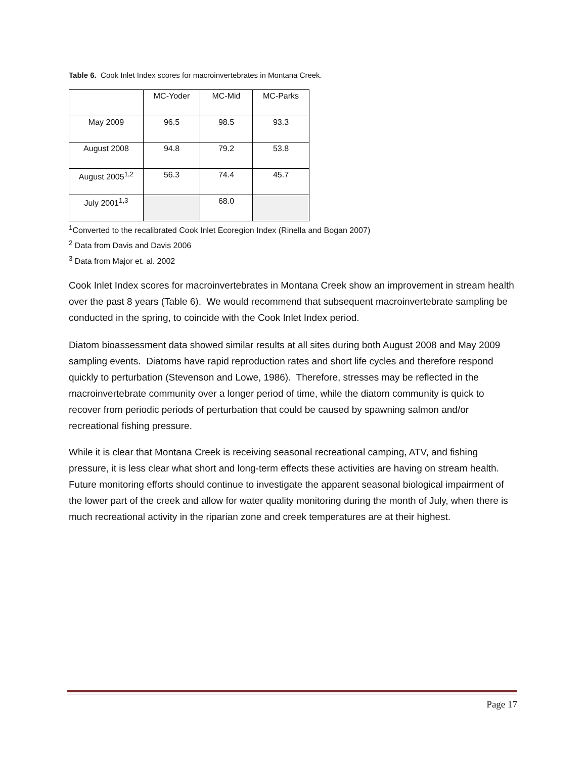Table 6. Cook Inlet Index scores for macroinvertebrates in Montana Creek.
| | MC-Yoder | MC-Mid | MC-Parks |
| May 2009 | 96.5 | 98.5 | 93.3 |
| August 2008 | 94.8 | 79.2 | 53.8 |
| August 2005<sup>1,2</sup> | 56.3 | 74.4 | 45.7 |
| July 2001<sup>1,3</sup> | | 68.0 | |
<sup>1</sup> Converted to the recalibrated Cook Inlet Ecoregion Index (Rinella and Bogan 2007)
<sup>2</sup> Data from Davis and Davis 2006
<sup>3</sup> Data from Major et. al. 2002
Cook Inlet Index scores for macroinvertebrates in Montana Creek show an improvement in stream health over the past 8 years (Table 6). We would recommend that subsequent macroinvertebrate sampling be conducted in the spring, to coincide with the Cook Inlet Index period.
Diatom bioassessment data showed similar results at all sites during both August 2008 and May 2009 sampling events. Diatoms have rapid reproduction rates and short life cycles and therefore respond quickly to perturbation (Stevenson and Lowe, 1986). Therefore, stresses may be reflected in the macroinvertebrate community over a longer period of time, while the diatom community is quick to recover from periodic periods of perturbation that could be caused by spawning salmon and/or recreational fishing pressure.
While it is clear that Montana Creek is receiving seasonal recreational camping, ATV, and fishing pressure, it is less clear what short and long-term effects these activities are having on stream health. Future monitoring efforts should continue to investigate the apparent seasonal biological impairment of the lower part of the creek and allow for water quality monitoring during the month of July, when there is much recreational activity in the riparian zone and creek temperatures are at their highest.
Page 17